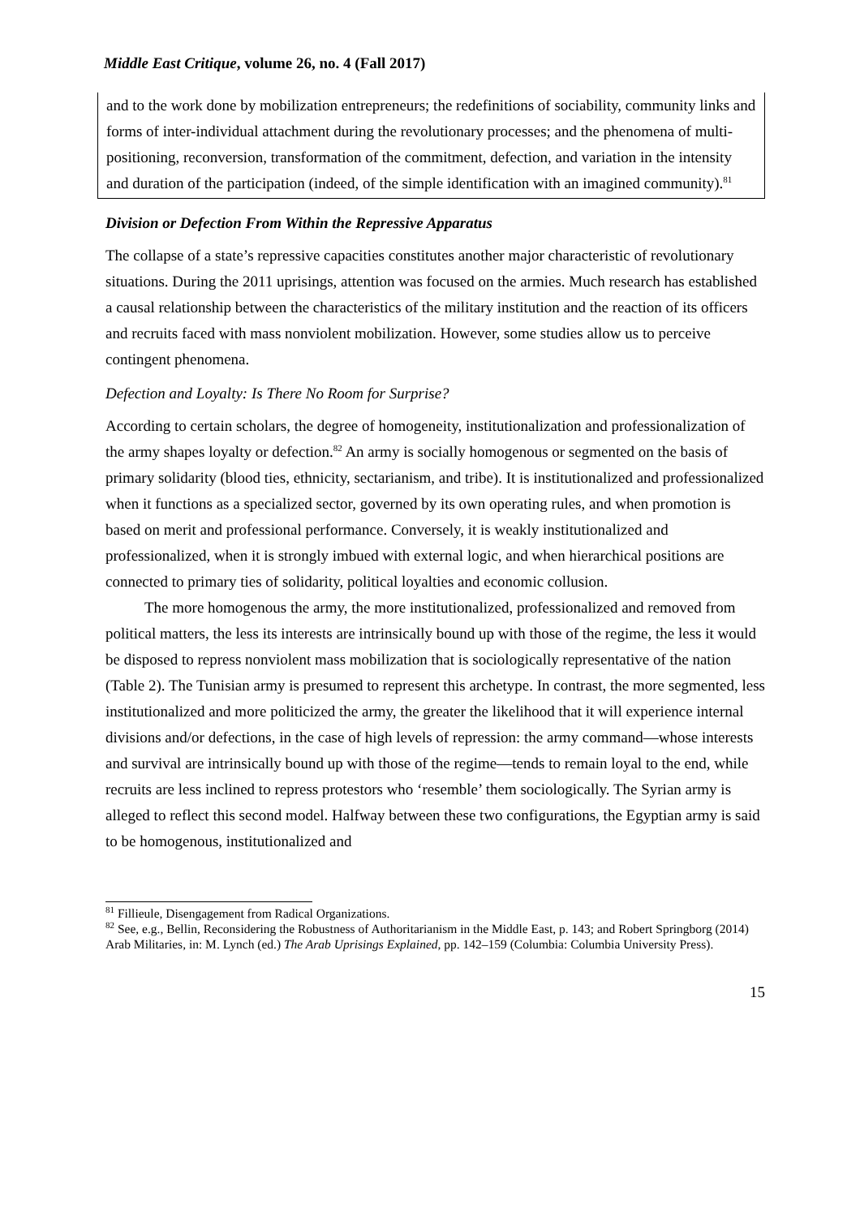Middle East Critique, volume 26, no. 4 (Fall 2017)
and to the work done by mobilization entrepreneurs; the redefinitions of sociability, community links and forms of inter-individual attachment during the revolutionary processes; and the phenomena of multi-positioning, reconversion, transformation of the commitment, defection, and variation in the intensity and duration of the participation (indeed, of the simple identification with an imagined community).<sup>81</sup>
Division or Defection From Within the Repressive Apparatus
The collapse of a state’s repressive capacities constitutes another major characteristic of revolutionary situations. During the 2011 uprisings, attention was focused on the armies. Much research has established a causal relationship between the characteristics of the military institution and the reaction of its officers and recruits faced with mass nonviolent mobilization. However, some studies allow us to perceive contingent phenomena.
Defection and Loyalty: Is There No Room for Surprise?
According to certain scholars, the degree of homogeneity, institutionalization and professionalization of the army shapes loyalty or defection.<sup>82</sup> An army is socially homogenous or segmented on the basis of primary solidarity (blood ties, ethnicity, sectarianism, and tribe). It is institutionalized and professionalized when it functions as a specialized sector, governed by its own operating rules, and when promotion is based on merit and professional performance. Conversely, it is weakly institutionalized and professionalized, when it is strongly imbued with external logic, and when hierarchical positions are connected to primary ties of solidarity, political loyalties and economic collusion.
The more homogenous the army, the more institutionalized, professionalized and removed from political matters, the less its interests are intrinsically bound up with those of the regime, the less it would be disposed to repress nonviolent mass mobilization that is sociologically representative of the nation (Table 2). The Tunisian army is presumed to represent this archetype. In contrast, the more segmented, less institutionalized and more politicized the army, the greater the likelihood that it will experience internal divisions and/or defections, in the case of high levels of repression: the army command—whose interests and survival are intrinsically bound up with those of the regime—tends to remain loyal to the end, while recruits are less inclined to repress protestors who ‘resemble’ them sociologically. The Syrian army is alleged to reflect this second model. Halfway between these two configurations, the Egyptian army is said to be homogenous, institutionalized and
<sup>81</sup> Fillieule, Disengagement from Radical Organizations.
<sup>82</sup> See, e.g., Bellin, Reconsidering the Robustness of Authoritarianism in the Middle East, p. 143; and Robert Springborg (2014) Arab Militaries, in: M. Lynch (ed.) The Arab Uprisings Explained, pp. 142–159 (Columbia: Columbia University Press).
15